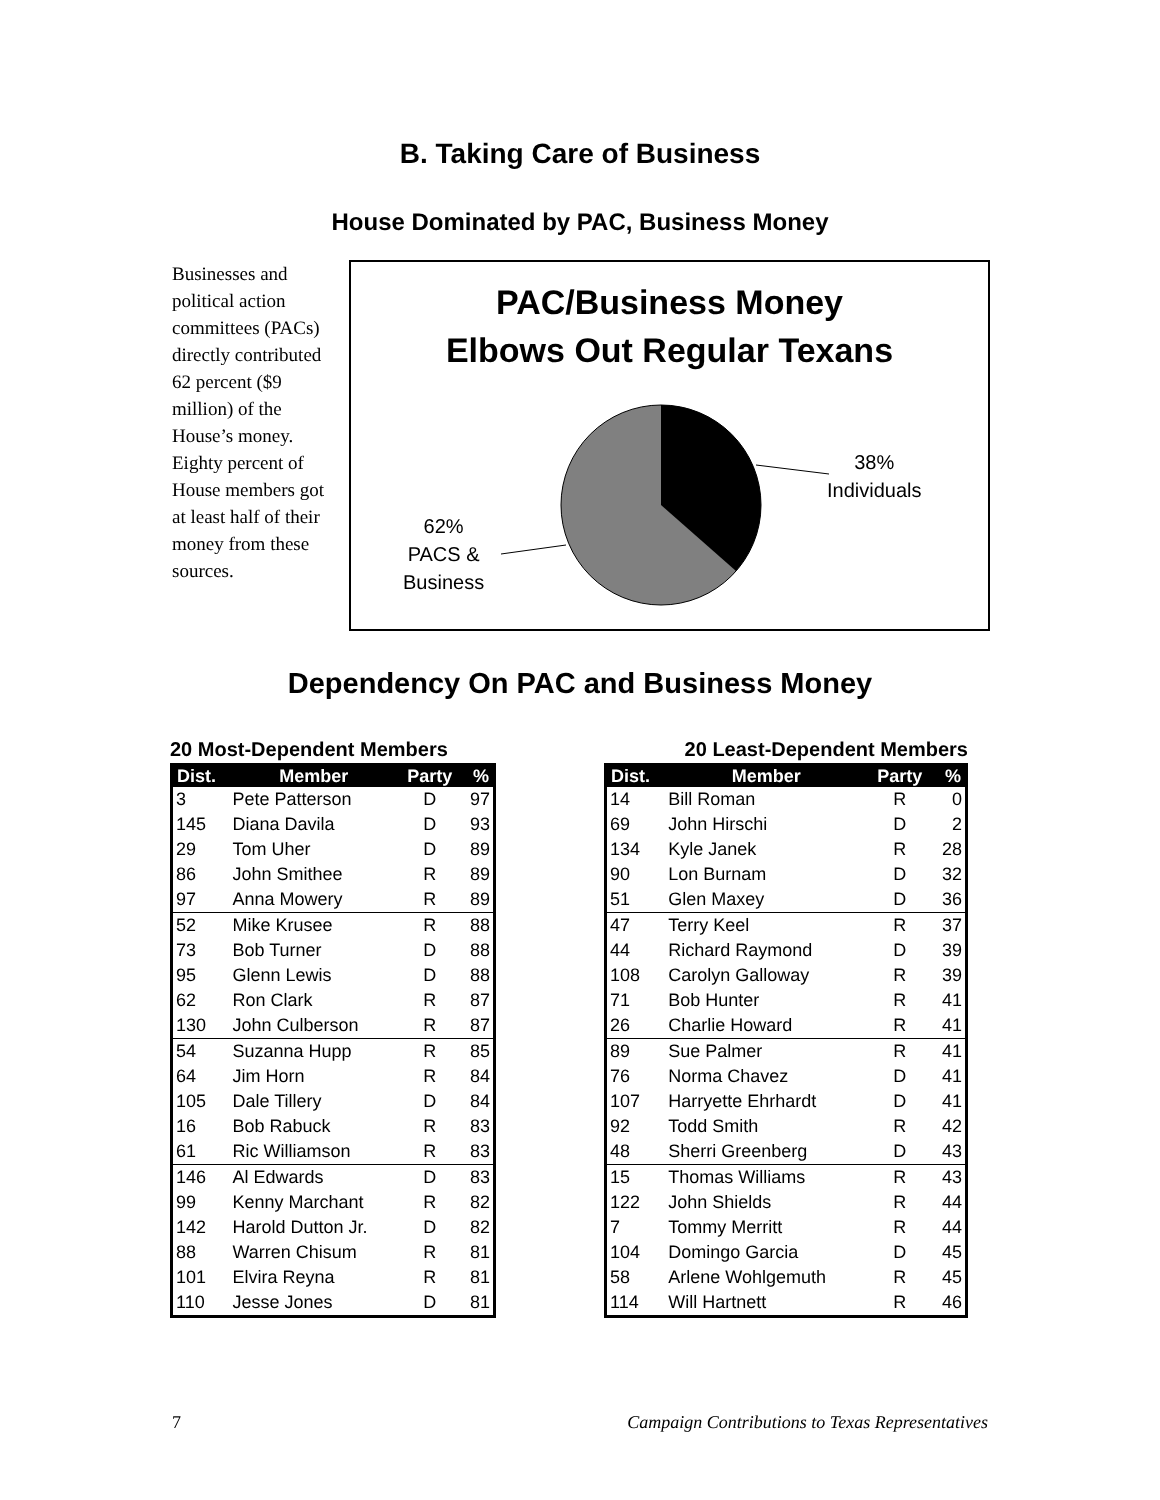B. Taking Care of Business
House Dominated by PAC, Business Money
Businesses and political action committees (PACs) directly contributed 62 percent ($9 million) of the House’s money. Eighty percent of House members got at least half of their money from these sources.
PAC/Business Money
Elbows Out Regular Texans
38%
Individuals
62%
PACS &
Business
Dependency On PAC and Business Money
20 Most-Dependent Members
| Dist. | Member | Party | % |
| --- | --- | --- | --- |
| 3 | Pete Patterson | D | 97 |
| 145 | Diana Davila | D | 93 |
| 29 | Tom Uher | D | 89 |
| 86 | John Smithee | R | 89 |
| 97 | Anna Mowery | R | 89 |
| 52 | Mike Krusee | R | 88 |
| 73 | Bob Turner | D | 88 |
| 95 | Glenn Lewis | D | 88 |
| 62 | Ron Clark | R | 87 |
| 130 | John Culberson | R | 87 |
| 54 | Suzanna Hupp | R | 85 |
| 64 | Jim Horn | R | 84 |
| 105 | Dale Tillery | D | 84 |
| 16 | Bob Rabuck | R | 83 |
| 61 | Ric Williamson | R | 83 |
| 146 | Al Edwards | D | 83 |
| 99 | Kenny Marchant | R | 82 |
| 142 | Harold Dutton Jr. | D | 82 |
| 88 | Warren Chisum | R | 81 |
| 101 | Elvira Reyna | R | 81 |
| 110 | Jesse Jones | D | 81 |
20 Least-Dependent Members
| Dist. | Member | Party | % |
| --- | --- | --- | --- |
| 14 | Bill Roman | R | 0 |
| 69 | John Hirschi | D | 2 |
| 134 | Kyle Janek | R | 28 |
| 90 | Lon Burnam | D | 32 |
| 51 | Glen Maxey | D | 36 |
| 47 | Terry Keel | R | 37 |
| 44 | Richard Raymond | D | 39 |
| 108 | Carolyn Galloway | R | 39 |
| 71 | Bob Hunter | R | 41 |
| 26 | Charlie Howard | R | 41 |
| 89 | Sue Palmer | R | 41 |
| 76 | Norma Chavez | D | 41 |
| 107 | Harryette Ehrhardt | D | 41 |
| 92 | Todd Smith | R | 42 |
| 48 | Sherri Greenberg | D | 43 |
| 15 | Thomas Williams | R | 43 |
| 122 | John Shields | R | 44 |
| 7 | Tommy Merritt | R | 44 |
| 104 | Domingo Garcia | D | 45 |
| 58 | Arlene Wohlgemuth | R | 45 |
| 114 | Will Hartnett | R | 46 |
7 Campaign Contributions to Texas Representatives